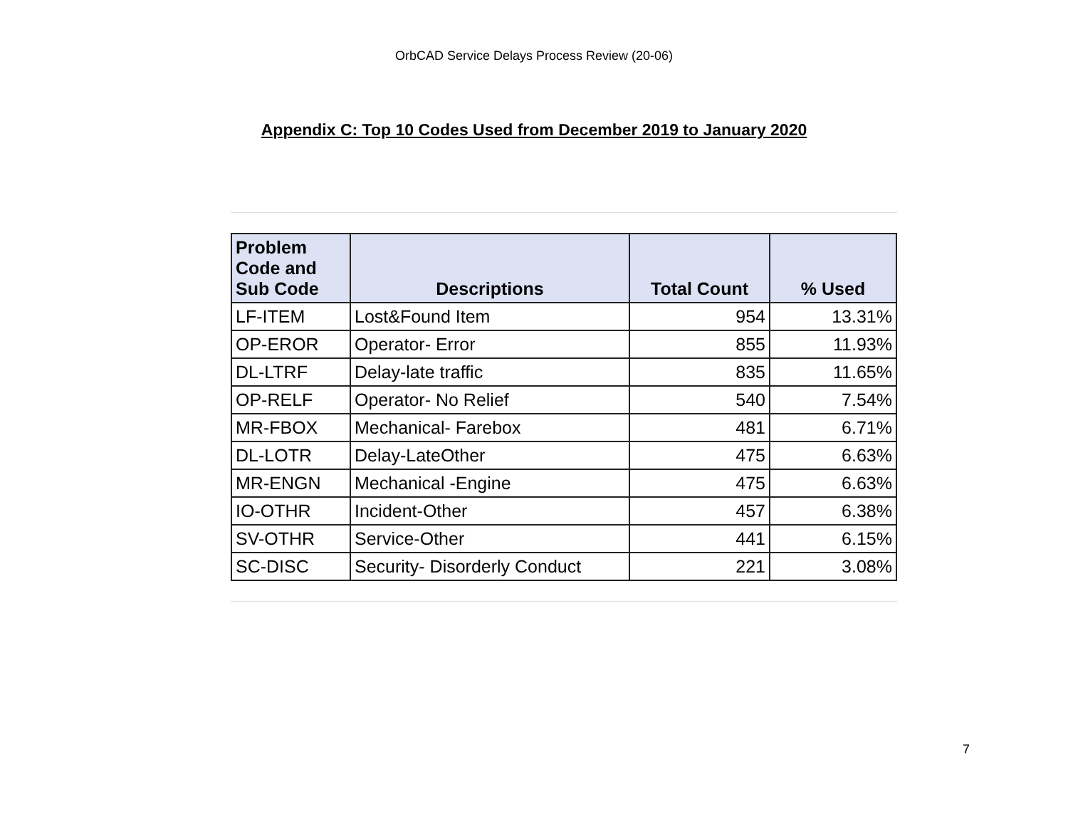OrbCAD Service Delays Process Review (20-06)
Appendix C: Top 10 Codes Used from December 2019 to January 2020
| Problem Code and Sub Code | Descriptions | Total Count | % Used |
| --- | --- | --- | --- |
| LF-ITEM | Lost&Found Item | 954 | 13.31% |
| OP-EROR | Operator- Error | 855 | 11.93% |
| DL-LTRF | Delay-late traffic | 835 | 11.65% |
| OP-RELF | Operator- No Relief | 540 | 7.54% |
| MR-FBOX | Mechanical- Farebox | 481 | 6.71% |
| DL-LOTR | Delay-LateOther | 475 | 6.63% |
| MR-ENGN | Mechanical -Engine | 475 | 6.63% |
| IO-OTHR | Incident-Other | 457 | 6.38% |
| SV-OTHR | Service-Other | 441 | 6.15% |
| SC-DISC | Security- Disorderly Conduct | 221 | 3.08% |
7